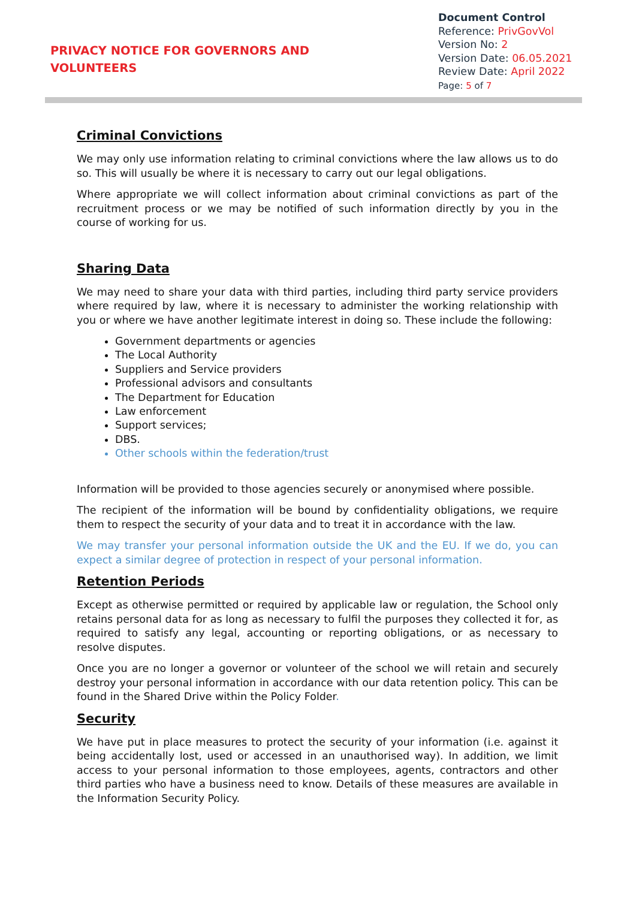PRIVACY NOTICE FOR GOVERNORS AND
VOLUNTEERS
Document Control
Reference: PrivGovVol
Version No: 2
Version Date: 06.05.2021
Review Date: April 2022
Page: 5 of 7
Criminal Convictions
We may only use information relating to criminal convictions where the law allows us to do so. This will usually be where it is necessary to carry out our legal obligations.
Where appropriate we will collect information about criminal convictions as part of the recruitment process or we may be notified of such information directly by you in the course of working for us.
Sharing Data
We may need to share your data with third parties, including third party service providers where required by law, where it is necessary to administer the working relationship with you or where we have another legitimate interest in doing so. These include the following:
Government departments or agencies
The Local Authority
Suppliers and Service providers
Professional advisors and consultants
The Department for Education
Law enforcement
Support services;
DBS.
Other schools within the federation/trust
Information will be provided to those agencies securely or anonymised where possible.
The recipient of the information will be bound by confidentiality obligations, we require them to respect the security of your data and to treat it in accordance with the law.
We may transfer your personal information outside the UK and the EU. If we do, you can expect a similar degree of protection in respect of your personal information.
Retention Periods
Except as otherwise permitted or required by applicable law or regulation, the School only retains personal data for as long as necessary to fulfil the purposes they collected it for, as required to satisfy any legal, accounting or reporting obligations, or as necessary to resolve disputes.
Once you are no longer a governor or volunteer of the school we will retain and securely destroy your personal information in accordance with our data retention policy. This can be found in the Shared Drive within the Policy Folder.
Security
We have put in place measures to protect the security of your information (i.e. against it being accidentally lost, used or accessed in an unauthorised way). In addition, we limit access to your personal information to those employees, agents, contractors and other third parties who have a business need to know. Details of these measures are available in the Information Security Policy.